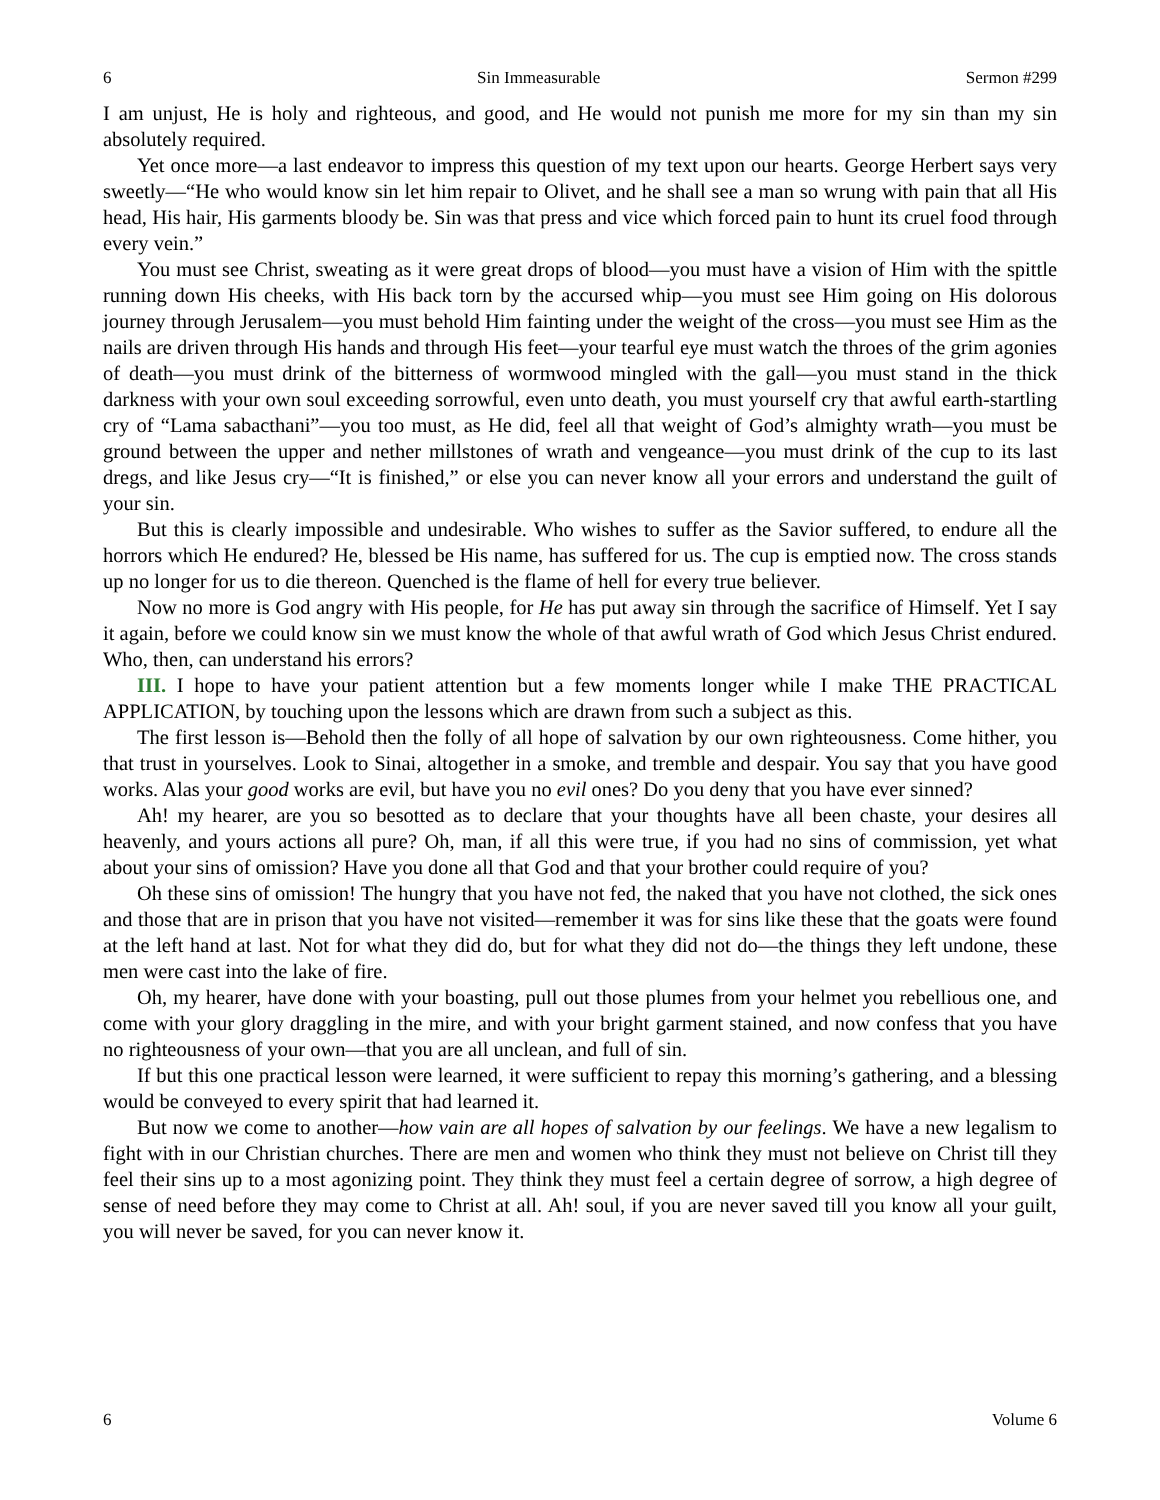6 Sin Immeasurable Sermon #299
I am unjust, He is holy and righteous, and good, and He would not punish me more for my sin than my sin absolutely required.
Yet once more—a last endeavor to impress this question of my text upon our hearts. George Herbert says very sweetly—“He who would know sin let him repair to Olivet, and he shall see a man so wrung with pain that all His head, His hair, His garments bloody be. Sin was that press and vice which forced pain to hunt its cruel food through every vein.”
You must see Christ, sweating as it were great drops of blood—you must have a vision of Him with the spittle running down His cheeks, with His back torn by the accursed whip—you must see Him going on His dolorous journey through Jerusalem—you must behold Him fainting under the weight of the cross—you must see Him as the nails are driven through His hands and through His feet—your tearful eye must watch the throes of the grim agonies of death—you must drink of the bitterness of wormwood mingled with the gall—you must stand in the thick darkness with your own soul exceeding sorrowful, even unto death, you must yourself cry that awful earth-startling cry of “Lama sabacthani”—you too must, as He did, feel all that weight of God’s almighty wrath—you must be ground between the upper and nether millstones of wrath and vengeance—you must drink of the cup to its last dregs, and like Jesus cry—“It is finished,” or else you can never know all your errors and understand the guilt of your sin.
But this is clearly impossible and undesirable. Who wishes to suffer as the Savior suffered, to endure all the horrors which He endured? He, blessed be His name, has suffered for us. The cup is emptied now. The cross stands up no longer for us to die thereon. Quenched is the flame of hell for every true believer.
Now no more is God angry with His people, for He has put away sin through the sacrifice of Himself. Yet I say it again, before we could know sin we must know the whole of that awful wrath of God which Jesus Christ endured. Who, then, can understand his errors?
III. I hope to have your patient attention but a few moments longer while I make THE PRACTICAL APPLICATION, by touching upon the lessons which are drawn from such a subject as this.
The first lesson is—Behold then the folly of all hope of salvation by our own righteousness. Come hither, you that trust in yourselves. Look to Sinai, altogether in a smoke, and tremble and despair. You say that you have good works. Alas your good works are evil, but have you no evil ones? Do you deny that you have ever sinned?
Ah! my hearer, are you so besotted as to declare that your thoughts have all been chaste, your desires all heavenly, and yours actions all pure? Oh, man, if all this were true, if you had no sins of commission, yet what about your sins of omission? Have you done all that God and that your brother could require of you?
Oh these sins of omission! The hungry that you have not fed, the naked that you have not clothed, the sick ones and those that are in prison that you have not visited—remember it was for sins like these that the goats were found at the left hand at last. Not for what they did do, but for what they did not do—the things they left undone, these men were cast into the lake of fire.
Oh, my hearer, have done with your boasting, pull out those plumes from your helmet you rebellious one, and come with your glory draggling in the mire, and with your bright garment stained, and now confess that you have no righteousness of your own—that you are all unclean, and full of sin.
If but this one practical lesson were learned, it were sufficient to repay this morning’s gathering, and a blessing would be conveyed to every spirit that had learned it.
But now we come to another—how vain are all hopes of salvation by our feelings. We have a new legalism to fight with in our Christian churches. There are men and women who think they must not believe on Christ till they feel their sins up to a most agonizing point. They think they must feel a certain degree of sorrow, a high degree of sense of need before they may come to Christ at all. Ah! soul, if you are never saved till you know all your guilt, you will never be saved, for you can never know it.
6 Volume 6